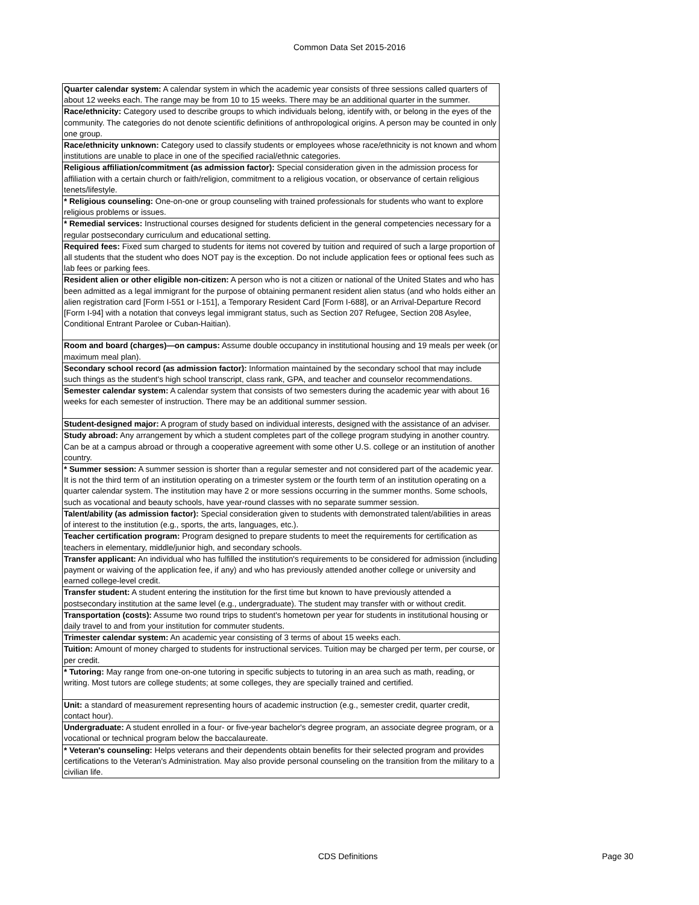Common Data Set 2015-2016
| Quarter calendar system: A calendar system in which the academic year consists of three sessions called quarters of about 12 weeks each. The range may be from 10 to 15 weeks. There may be an additional quarter in the summer. |
| Race/ethnicity: Category used to describe groups to which individuals belong, identify with, or belong in the eyes of the community. The categories do not denote scientific definitions of anthropological origins. A person may be counted in only one group. |
| Race/ethnicity unknown: Category used to classify students or employees whose race/ethnicity is not known and whom institutions are unable to place in one of the specified racial/ethnic categories. |
| Religious affiliation/commitment (as admission factor): Special consideration given in the admission process for affiliation with a certain church or faith/religion, commitment to a religious vocation, or observance of certain religious tenets/lifestyle. |
| * Religious counseling: One-on-one or group counseling with trained professionals for students who want to explore religious problems or issues. |
| * Remedial services: Instructional courses designed for students deficient in the general competencies necessary for a regular postsecondary curriculum and educational setting. |
| Required fees: Fixed sum charged to students for items not covered by tuition and required of such a large proportion of all students that the student who does NOT pay is the exception. Do not include application fees or optional fees such as lab fees or parking fees. |
| Resident alien or other eligible non-citizen: A person who is not a citizen or national of the United States and who has been admitted as a legal immigrant for the purpose of obtaining permanent resident alien status (and who holds either an alien registration card [Form I-551 or I-151], a Temporary Resident Card [Form I-688], or an Arrival-Departure Record [Form I-94] with a notation that conveys legal immigrant status, such as Section 207 Refugee, Section 208 Asylee, Conditional Entrant Parolee or Cuban-Haitian). |
| Room and board (charges)—on campus: Assume double occupancy in institutional housing and 19 meals per week (or maximum meal plan). |
| Secondary school record (as admission factor): Information maintained by the secondary school that may include such things as the student's high school transcript, class rank, GPA, and teacher and counselor recommendations. |
| Semester calendar system: A calendar system that consists of two semesters during the academic year with about 16 weeks for each semester of instruction. There may be an additional summer session. |
| Student-designed major: A program of study based on individual interests, designed with the assistance of an adviser. |
| Study abroad: Any arrangement by which a student completes part of the college program studying in another country. Can be at a campus abroad or through a cooperative agreement with some other U.S. college or an institution of another country. |
| * Summer session: A summer session is shorter than a regular semester and not considered part of the academic year. It is not the third term of an institution operating on a trimester system or the fourth term of an institution operating on a quarter calendar system. The institution may have 2 or more sessions occurring in the summer months. Some schools, such as vocational and beauty schools, have year-round classes with no separate summer session. |
| Talent/ability (as admission factor): Special consideration given to students with demonstrated talent/abilities in areas of interest to the institution (e.g., sports, the arts, languages, etc.). |
| Teacher certification program: Program designed to prepare students to meet the requirements for certification as teachers in elementary, middle/junior high, and secondary schools. |
| Transfer applicant: An individual who has fulfilled the institution's requirements to be considered for admission (including payment or waiving of the application fee, if any) and who has previously attended another college or university and earned college-level credit. |
| Transfer student: A student entering the institution for the first time but known to have previously attended a postsecondary institution at the same level (e.g., undergraduate). The student may transfer with or without credit. |
| Transportation (costs): Assume two round trips to student's hometown per year for students in institutional housing or daily travel to and from your institution for commuter students. |
| Trimester calendar system: An academic year consisting of 3 terms of about 15 weeks each. |
| Tuition: Amount of money charged to students for instructional services. Tuition may be charged per term, per course, or per credit. |
| * Tutoring: May range from one-on-one tutoring in specific subjects to tutoring in an area such as math, reading, or writing. Most tutors are college students; at some colleges, they are specially trained and certified. |
| Unit: a standard of measurement representing hours of academic instruction (e.g., semester credit, quarter credit, contact hour). |
| Undergraduate: A student enrolled in a four- or five-year bachelor's degree program, an associate degree program, or a vocational or technical program below the baccalaureate. |
| * Veteran's counseling: Helps veterans and their dependents obtain benefits for their selected program and provides certifications to the Veteran's Administration. May also provide personal counseling on the transition from the military to a civilian life. |
CDS Definitions Page 30